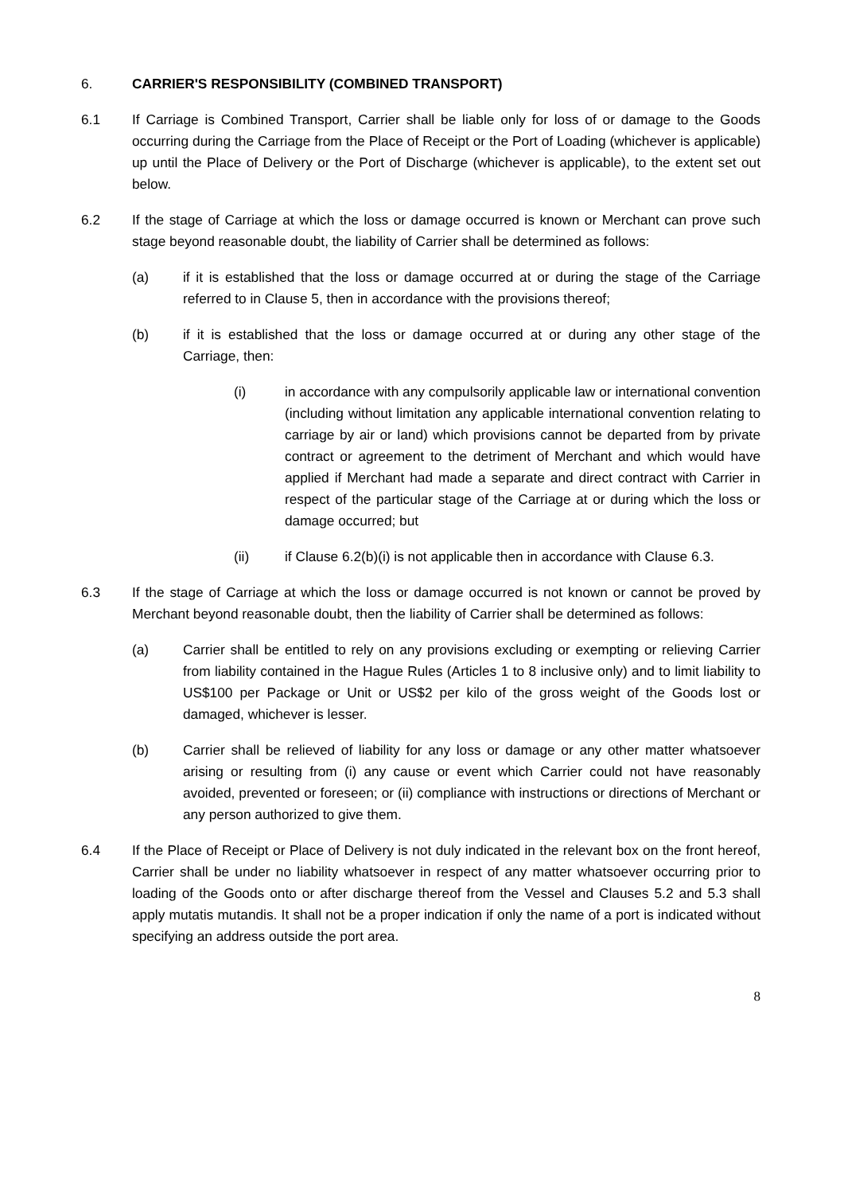6. CARRIER'S RESPONSIBILITY (COMBINED TRANSPORT)
6.1 If Carriage is Combined Transport, Carrier shall be liable only for loss of or damage to the Goods occurring during the Carriage from the Place of Receipt or the Port of Loading (whichever is applicable) up until the Place of Delivery or the Port of Discharge (whichever is applicable), to the extent set out below.
6.2 If the stage of Carriage at which the loss or damage occurred is known or Merchant can prove such stage beyond reasonable doubt, the liability of Carrier shall be determined as follows:
(a) if it is established that the loss or damage occurred at or during the stage of the Carriage referred to in Clause 5, then in accordance with the provisions thereof;
(b) if it is established that the loss or damage occurred at or during any other stage of the Carriage, then:
(i) in accordance with any compulsorily applicable law or international convention (including without limitation any applicable international convention relating to carriage by air or land) which provisions cannot be departed from by private contract or agreement to the detriment of Merchant and which would have applied if Merchant had made a separate and direct contract with Carrier in respect of the particular stage of the Carriage at or during which the loss or damage occurred; but
(ii) if Clause 6.2(b)(i) is not applicable then in accordance with Clause 6.3.
6.3 If the stage of Carriage at which the loss or damage occurred is not known or cannot be proved by Merchant beyond reasonable doubt, then the liability of Carrier shall be determined as follows:
(a) Carrier shall be entitled to rely on any provisions excluding or exempting or relieving Carrier from liability contained in the Hague Rules (Articles 1 to 8 inclusive only) and to limit liability to US$100 per Package or Unit or US$2 per kilo of the gross weight of the Goods lost or damaged, whichever is lesser.
(b) Carrier shall be relieved of liability for any loss or damage or any other matter whatsoever arising or resulting from (i) any cause or event which Carrier could not have reasonably avoided, prevented or foreseen; or (ii) compliance with instructions or directions of Merchant or any person authorized to give them.
6.4 If the Place of Receipt or Place of Delivery is not duly indicated in the relevant box on the front hereof, Carrier shall be under no liability whatsoever in respect of any matter whatsoever occurring prior to loading of the Goods onto or after discharge thereof from the Vessel and Clauses 5.2 and 5.3 shall apply mutatis mutandis. It shall not be a proper indication if only the name of a port is indicated without specifying an address outside the port area.
8